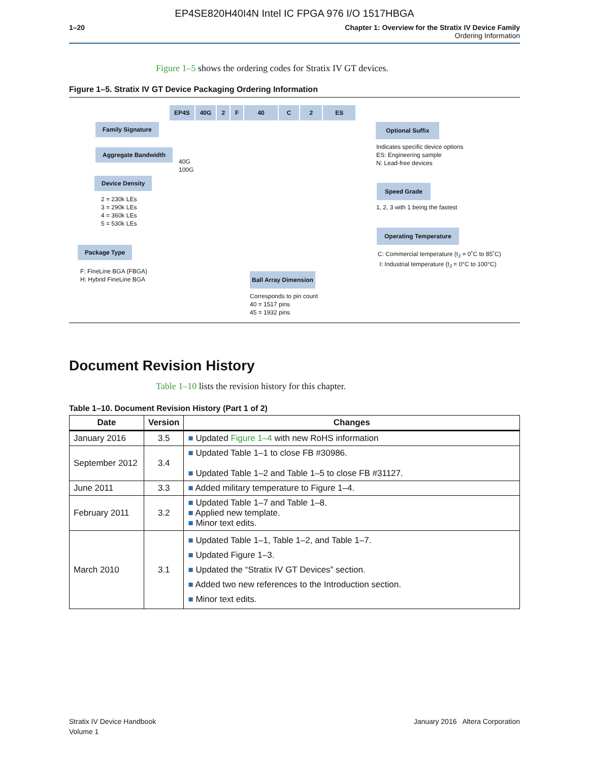EP4SE820H40I4N Intel IC FPGA 976 I/O 1517HBGA
1–20 Chapter 1: Overview for the Stratix IV Device Family
Ordering Information
Figure 1–5 shows the ordering codes for Stratix IV GT devices.
Figure 1–5. Stratix IV GT Device Packaging Ordering Information
EP4S 40G 2 F 40 C 2 ES
Family Signature
Aggregate Bandwidth
40G
100G
Device Density
2 = 230k LEs
3 = 290k LEs
4 = 360k LEs
5 = 530k LEs
Package Type
F: FineLine BGA (FBGA)
H: Hybrid FineLine BGA
Ball Array Dimension
Corresponds to pin count
40 = 1517 pins
45 = 1932 pins
Optional Suffix
Indicates specific device options
ES: Engineering sample
N: Lead-free devices
Speed Grade
1, 2, 3 with 1 being the fastest
Operating Temperature
C: Commercial temperature (t<sub>J</sub> = 0˚C to 85˚C)
I: Industrial temperature (t<sub>J</sub> = 0°C to 100°C)
Document Revision History
Table 1–10 lists the revision history for this chapter.
Table 1–10. Document Revision History (Part 1 of 2)
| Date | Version | Changes |
| --- | --- | --- |
| January 2016 | 3.5 | ■ Updated Figure 1–4 with new RoHS information |
| September 2012 | 3.4 | ■ Updated Table 1–1 to close FB #30986. ■ Updated Table 1–2 and Table 1–5 to close FB #31127. |
| June 2011 | 3.3 | ■ Added military temperature to Figure 1–4. |
| February 2011 | 3.2 | ■ Updated Table 1–7 and Table 1–8. ■ Applied new template. ■ Minor text edits. |
| March 2010 | 3.1 | ■ Updated Table 1–1, Table 1–2, and Table 1–7. ■ Updated Figure 1–3. ■ Updated the “Stratix IV GT Devices” section. ■ Added two new references to the Introduction section. ■ Minor text edits. |
Stratix IV Device Handbook
Volume 1
January 2016 Altera Corporation